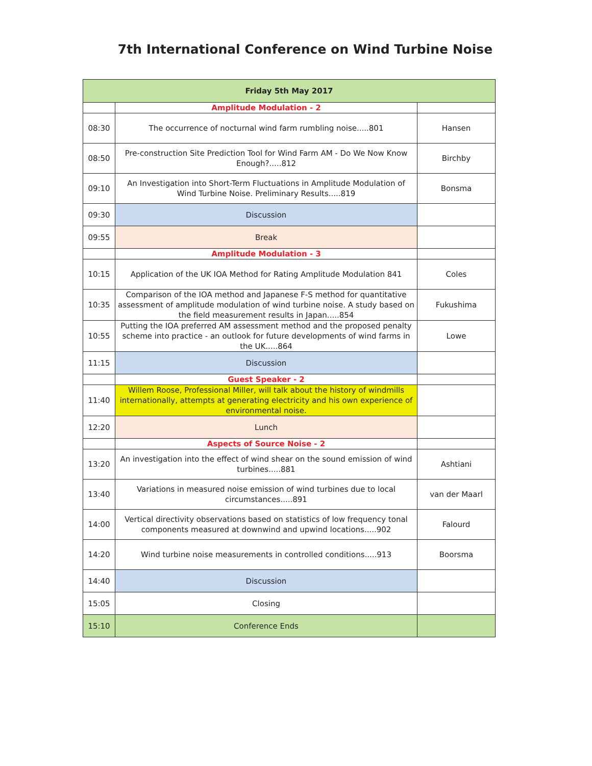7th International Conference on Wind Turbine Noise
| Friday 5th May 2017 | | |
| --- | --- | --- |
| | Amplitude Modulation - 2 | |
| 08:30 | The occurrence of nocturnal wind farm rumbling noise.....801 | Hansen |
| 08:50 | Pre-construction Site Prediction Tool for Wind Farm AM - Do We Now Know Enough?.....812 | Birchby |
| 09:10 | An Investigation into Short-Term Fluctuations in Amplitude Modulation of Wind Turbine Noise. Preliminary Results.....819 | Bonsma |
| 09:30 | Discussion | |
| 09:55 | Break | |
| | Amplitude Modulation - 3 | |
| 10:15 | Application of the UK IOA Method for Rating Amplitude Modulation 841 | Coles |
| 10:35 | Comparison of the IOA method and Japanese F-S method for quantitative assessment of amplitude modulation of wind turbine noise. A study based on the field measurement results in Japan.....854 | Fukushima |
| 10:55 | Putting the IOA preferred AM assessment method and the proposed penalty scheme into practice - an outlook for future developments of wind farms in the UK.....864 | Lowe |
| 11:15 | Discussion | |
| | Guest Speaker - 2 | |
| 11:40 | Willem Roose, Professional Miller, will talk about the history of windmills internationally, attempts at generating electricity and his own experience of environmental noise. | |
| 12:20 | Lunch | |
| | Aspects of Source Noise - 2 | |
| 13:20 | An investigation into the effect of wind shear on the sound emission of wind turbines.....881 | Ashtiani |
| 13:40 | Variations in measured noise emission of wind turbines due to local circumstances.....891 | van der Maarl |
| 14:00 | Vertical directivity observations based on statistics of low frequency tonal components measured at downwind and upwind locations.....902 | Falourd |
| 14:20 | Wind turbine noise measurements in controlled conditions.....913 | Boorsma |
| 14:40 | Discussion | |
| 15:05 | Closing | |
| 15:10 | Conference Ends | |